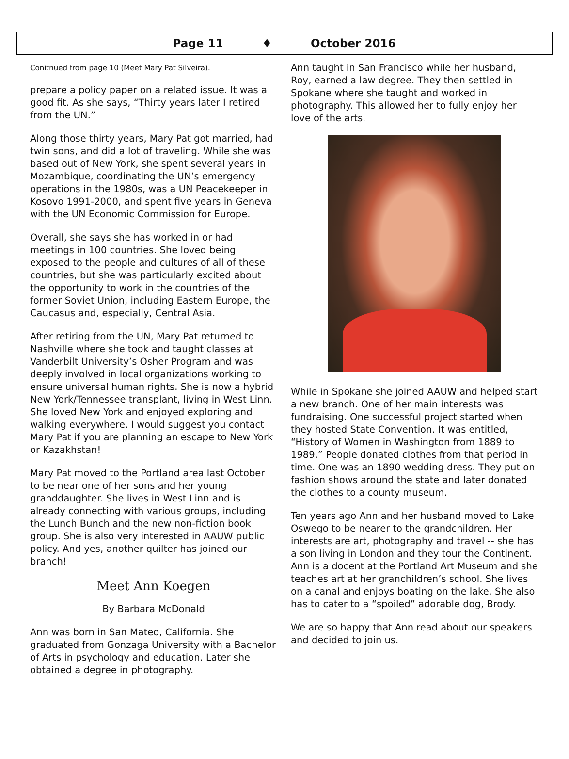Page 11 ♦ October 2016
Conitnued from page 10 (Meet Mary Pat Silveira).
prepare a policy paper on a related issue. It was a good fit. As she says, “Thirty years later I retired from the UN.”
Along those thirty years, Mary Pat got married, had twin sons, and did a lot of traveling. While she was based out of New York, she spent several years in Mozambique, coordinating the UN’s emergency operations in the 1980s, was a UN Peacekeeper in Kosovo 1991-2000, and spent five years in Geneva with the UN Economic Commission for Europe.
Overall, she says she has worked in or had meetings in 100 countries. She loved being exposed to the people and cultures of all of these countries, but she was particularly excited about the opportunity to work in the countries of the former Soviet Union, including Eastern Europe, the Caucasus and, especially, Central Asia.
After retiring from the UN, Mary Pat returned to Nashville where she took and taught classes at Vanderbilt University’s Osher Program and was deeply involved in local organizations working to ensure universal human rights. She is now a hybrid New York/Tennessee transplant, living in West Linn. She loved New York and enjoyed exploring and walking everywhere. I would suggest you contact Mary Pat if you are planning an escape to New York or Kazakhstan!
Mary Pat moved to the Portland area last October to be near one of her sons and her young granddaughter. She lives in West Linn and is already connecting with various groups, including the Lunch Bunch and the new non-fiction book group. She is also very interested in AAUW public policy. And yes, another quilter has joined our branch!
Meet Ann Koegen
By Barbara McDonald
Ann was born in San Mateo, California. She graduated from Gonzaga University with a Bachelor of Arts in psychology and education. Later she obtained a degree in photography.
Ann taught in San Francisco while her husband, Roy, earned a law degree. They then settled in Spokane where she taught and worked in photography. This allowed her to fully enjoy her love of the arts.
While in Spokane she joined AAUW and helped start a new branch. One of her main interests was fundraising. One successful project started when they hosted State Convention. It was entitled, “History of Women in Washington from 1889 to 1989.” People donated clothes from that period in time. One was an 1890 wedding dress. They put on fashion shows around the state and later donated the clothes to a county museum.
Ten years ago Ann and her husband moved to Lake Oswego to be nearer to the grandchildren. Her interests are art, photography and travel -- she has a son living in London and they tour the Continent. Ann is a docent at the Portland Art Museum and she teaches art at her granchildren’s school. She lives on a canal and enjoys boating on the lake. She also has to cater to a “spoiled” adorable dog, Brody.
We are so happy that Ann read about our speakers and decided to join us.